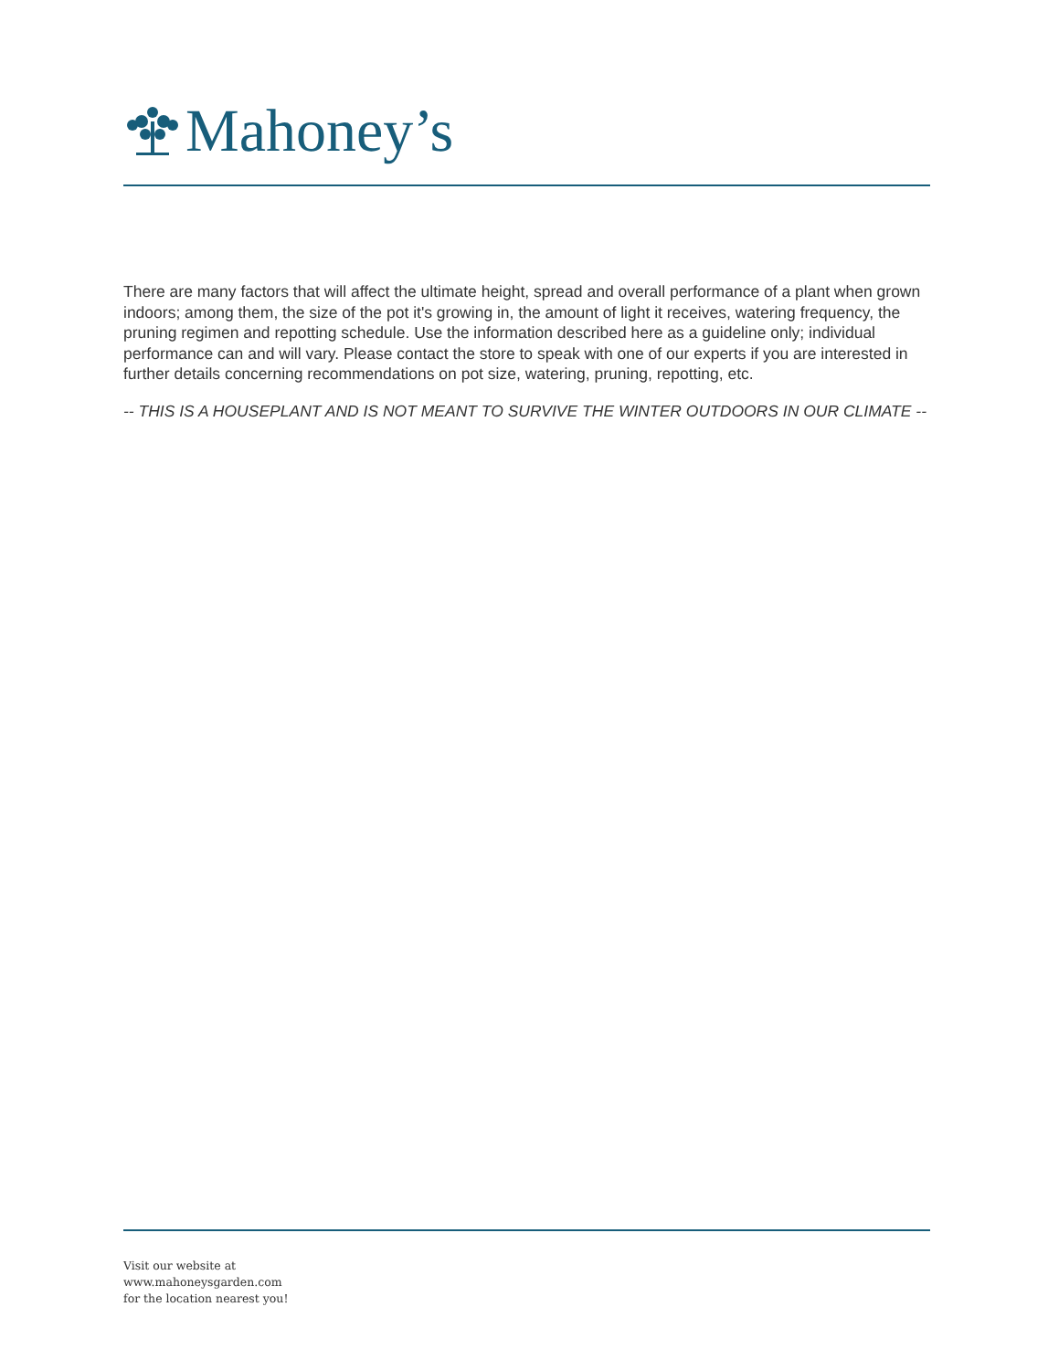Mahoney’s
There are many factors that will affect the ultimate height, spread and overall performance of a plant when grown indoors; among them, the size of the pot it's growing in, the amount of light it receives, watering frequency, the pruning regimen and repotting schedule. Use the information described here as a guideline only; individual performance can and will vary. Please contact the store to speak with one of our experts if you are interested in further details concerning recommendations on pot size, watering, pruning, repotting, etc.
-- THIS IS A HOUSEPLANT AND IS NOT MEANT TO SURVIVE THE WINTER OUTDOORS IN OUR CLIMATE --
Visit our website at
www.mahoneysgarden.com
for the location nearest you!